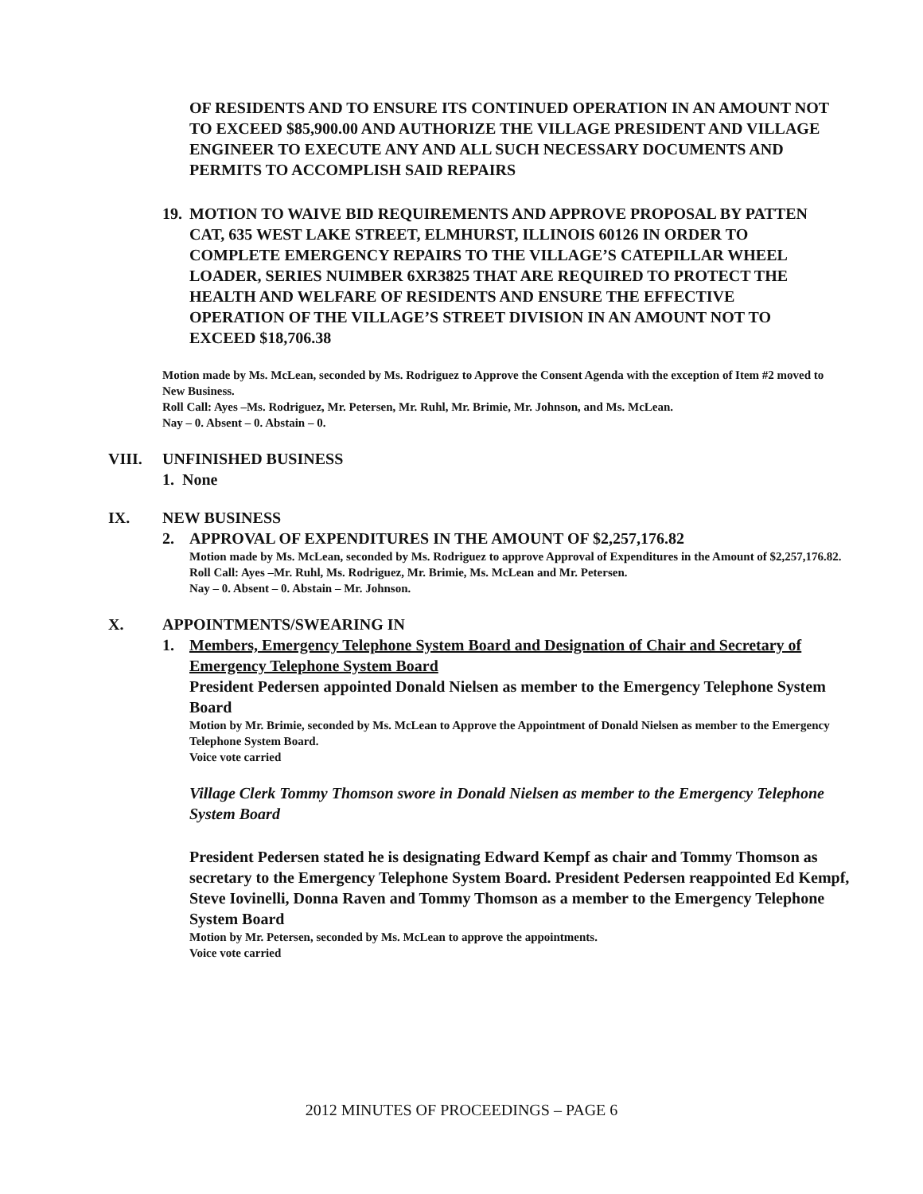OF RESIDENTS AND TO ENSURE ITS CONTINUED OPERATION IN AN AMOUNT NOT TO EXCEED $85,900.00 AND AUTHORIZE THE VILLAGE PRESIDENT AND VILLAGE ENGINEER TO EXECUTE ANY AND ALL SUCH NECESSARY DOCUMENTS AND PERMITS TO ACCOMPLISH SAID REPAIRS
19. MOTION TO WAIVE BID REQUIREMENTS AND APPROVE PROPOSAL BY PATTEN CAT, 635 WEST LAKE STREET, ELMHURST, ILLINOIS 60126 IN ORDER TO COMPLETE EMERGENCY REPAIRS TO THE VILLAGE’S CATEPILLAR WHEEL LOADER, SERIES NUIMBER 6XR3825 THAT ARE REQUIRED TO PROTECT THE HEALTH AND WELFARE OF RESIDENTS AND ENSURE THE EFFECTIVE OPERATION OF THE VILLAGE’S STREET DIVISION IN AN AMOUNT NOT TO EXCEED $18,706.38
Motion made by Ms. McLean, seconded by Ms. Rodriguez to Approve the Consent Agenda with the exception of Item #2 moved to New Business.
Roll Call: Ayes –Ms. Rodriguez, Mr. Petersen, Mr. Ruhl, Mr. Brimie, Mr. Johnson, and Ms. McLean.
Nay – 0. Absent – 0. Abstain – 0.
VIII. UNFINISHED BUSINESS
1. None
IX. NEW BUSINESS
2. APPROVAL OF EXPENDITURES IN THE AMOUNT OF $2,257,176.82
Motion made by Ms. McLean, seconded by Ms. Rodriguez to approve Approval of Expenditures in the Amount of $2,257,176.82.
Roll Call: Ayes –Mr. Ruhl, Ms. Rodriguez, Mr. Brimie, Ms. McLean and Mr. Petersen.
Nay – 0. Absent – 0. Abstain – Mr. Johnson.
X. APPOINTMENTS/SWEARING IN
1. Members, Emergency Telephone System Board and Designation of Chair and Secretary of Emergency Telephone System Board
President Pedersen appointed Donald Nielsen as member to the Emergency Telephone System Board
Motion by Mr. Brimie, seconded by Ms. McLean to Approve the Appointment of Donald Nielsen as member to the Emergency Telephone System Board.
Voice vote carried
Village Clerk Tommy Thomson swore in Donald Nielsen as member to the Emergency Telephone System Board
President Pedersen stated he is designating Edward Kempf as chair and Tommy Thomson as secretary to the Emergency Telephone System Board. President Pedersen reappointed Ed Kempf, Steve Iovinelli, Donna Raven and Tommy Thomson as a member to the Emergency Telephone System Board
Motion by Mr. Petersen, seconded by Ms. McLean to approve the appointments.
Voice vote carried
2012 MINUTES OF PROCEEDINGS – PAGE 6